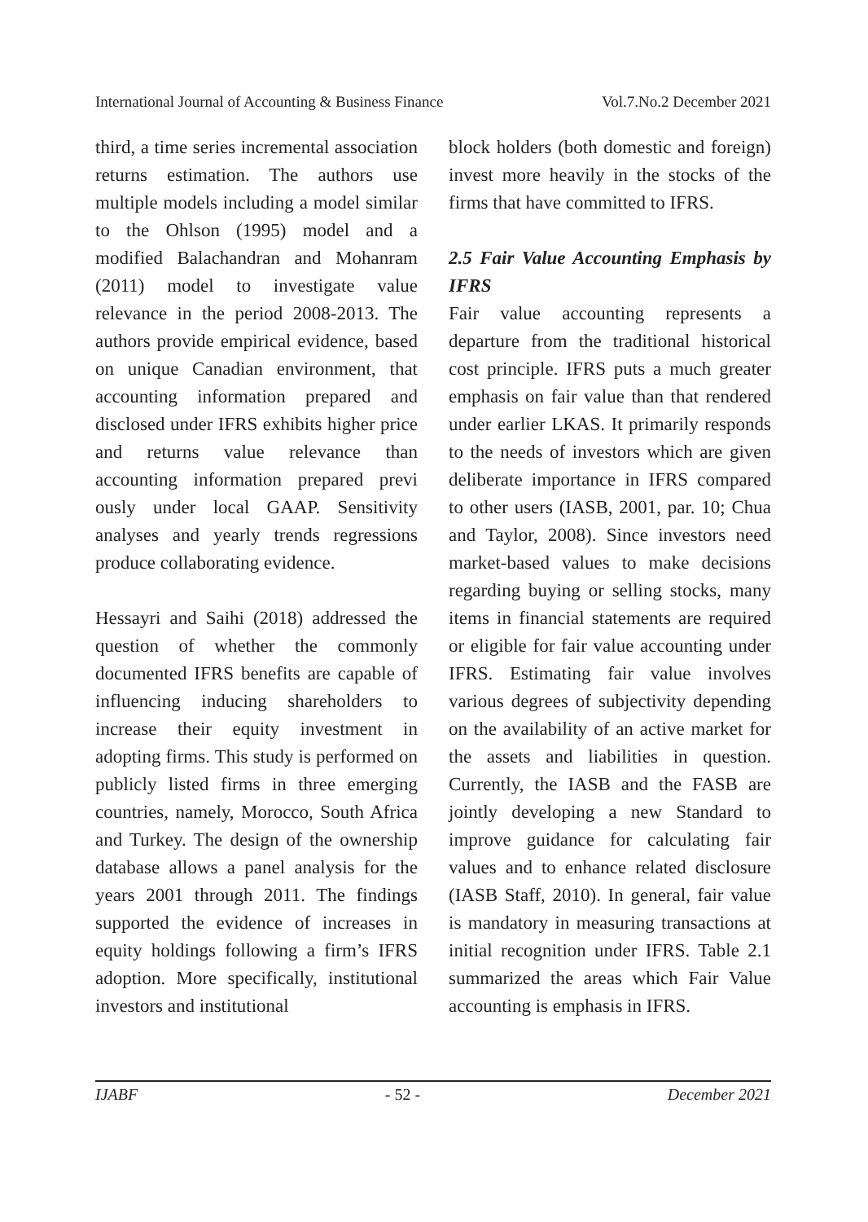International Journal of Accounting & Business Finance Vol.7.No.2 December 2021
third, a time series incremental association returns estimation. The authors use multiple models including a model similar to the Ohlson (1995) model and a modified Balachandran and Mohanram (2011) model to investigate value relevance in the period 2008-2013. The authors provide empirical evidence, based on unique Canadian environment, that accounting information prepared and disclosed under IFRS exhibits higher price and returns value relevance than accounting information prepared previ ously under local GAAP. Sensitivity analyses and yearly trends regressions produce collaborating evidence.
Hessayri and Saihi (2018) addressed the question of whether the commonly documented IFRS benefits are capable of influencing inducing shareholders to increase their equity investment in adopting firms. This study is performed on publicly listed firms in three emerging countries, namely, Morocco, South Africa and Turkey. The design of the ownership database allows a panel analysis for the years 2001 through 2011. The findings supported the evidence of increases in equity holdings following a firm’s IFRS adoption. More specifically, institutional investors and institutional
block holders (both domestic and foreign) invest more heavily in the stocks of the firms that have committed to IFRS.
2.5 Fair Value Accounting Emphasis by IFRS
Fair value accounting represents a departure from the traditional historical cost principle. IFRS puts a much greater emphasis on fair value than that rendered under earlier LKAS. It primarily responds to the needs of investors which are given deliberate importance in IFRS compared to other users (IASB, 2001, par. 10; Chua and Taylor, 2008). Since investors need market-based values to make decisions regarding buying or selling stocks, many items in financial statements are required or eligible for fair value accounting under IFRS. Estimating fair value involves various degrees of subjectivity depending on the availability of an active market for the assets and liabilities in question. Currently, the IASB and the FASB are jointly developing a new Standard to improve guidance for calculating fair values and to enhance related disclosure (IASB Staff, 2010). In general, fair value is mandatory in measuring transactions at initial recognition under IFRS. Table 2.1 summarized the areas which Fair Value accounting is emphasis in IFRS.
IJABF - 52 - December 2021